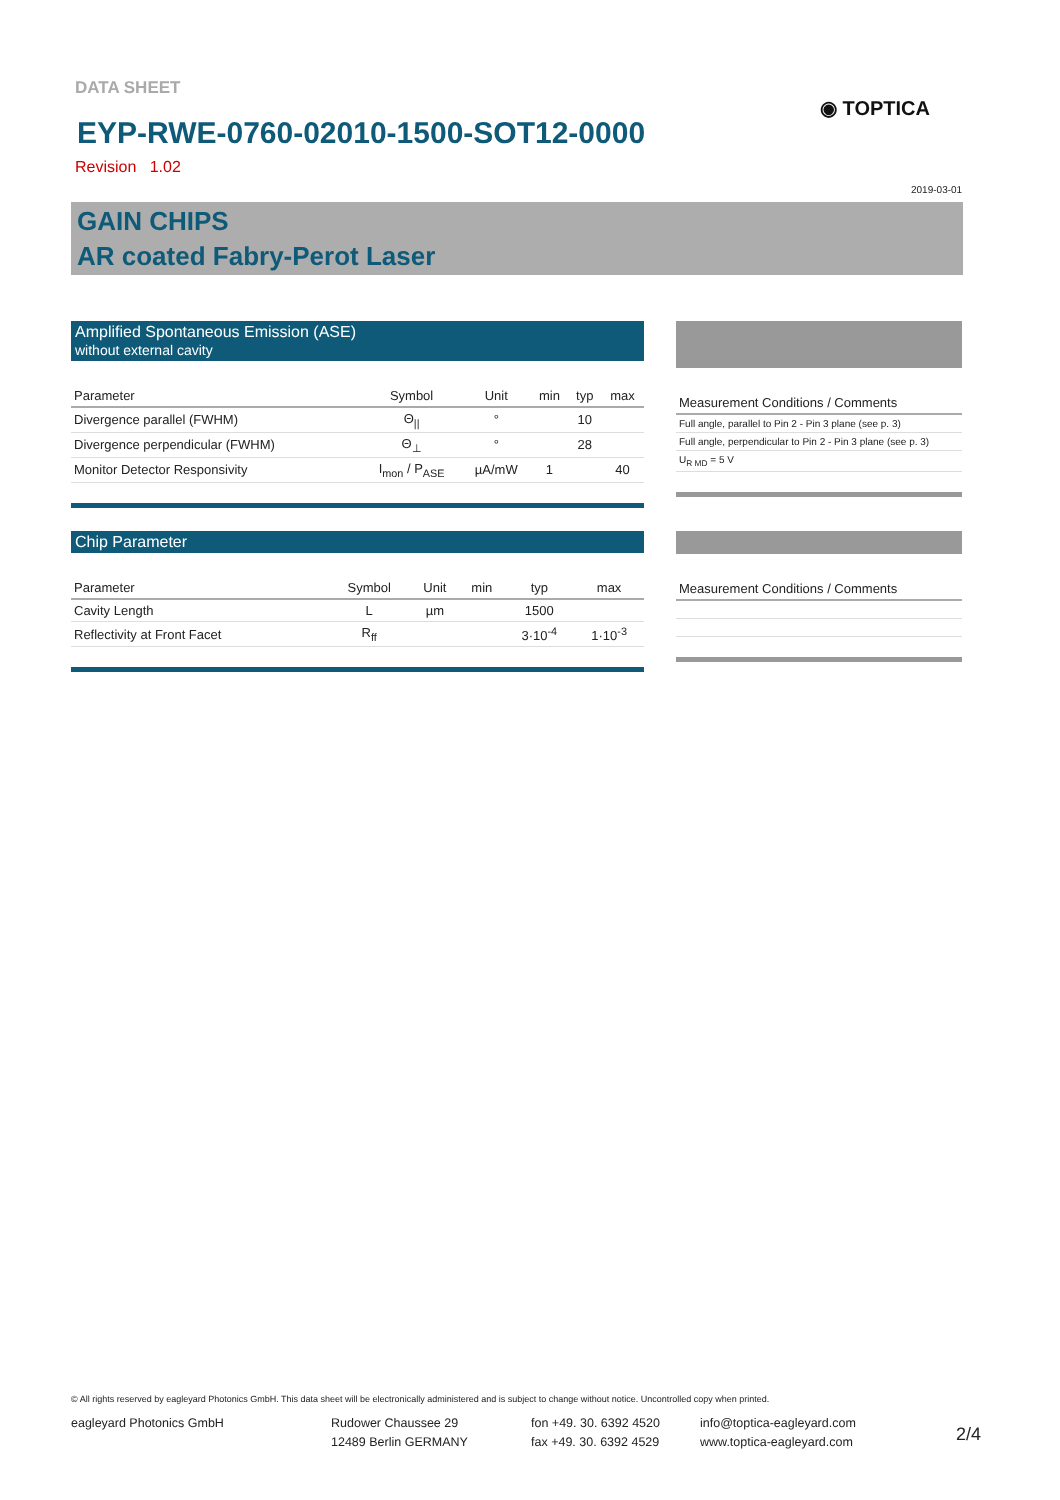DATA SHEET
◉ TOPTICA
EYP-RWE-0760-02010-1500-SOT12-0000
Revision 1.02
2019-03-01
GAIN CHIPS
AR coated Fabry-Perot Laser
Amplified Spontaneous Emission (ASE)
without external cavity
| Parameter | Symbol | Unit | min | typ | max |
| --- | --- | --- | --- | --- | --- |
| Divergence parallel (FWHM) | Θ<sub>//</sub> | ° | | 10 | |
| Divergence perpendicular (FWHM) | Θ<sub>⊥</sub> | ° | | 28 | |
| Monitor Detector Responsivity | I<sub>mon</sub> / P<sub>ASE</sub> | µA/mW | 1 | | 40 |
| Measurement Conditions / Comments |
| --- |
| Full angle, parallel to Pin 2 - Pin 3 plane (see p. 3) |
| Full angle, perpendicular to Pin 2 - Pin 3 plane (see p. 3) |
| U<sub>R MD</sub> = 5 V |
Chip Parameter
| Parameter | Symbol | Unit | min | typ | max |
| --- | --- | --- | --- | --- | --- |
| Cavity Length | L | µm | | 1500 | |
| Reflectivity at Front Facet | R<sub>ff</sub> | | | 3·10<sup>-4</sup> | 1·10<sup>-3</sup> |
| Measurement Conditions / Comments |
| --- |
© All rights reserved by eagleyard Photonics GmbH. This data sheet will be electronically administered and is subject to change without notice. Uncontrolled copy when printed.
eagleyard Photonics GmbH
Rudower Chaussee 29
12489 Berlin GERMANY
fon +49. 30. 6392 4520
fax +49. 30. 6392 4529
info@toptica-eagleyard.com
www.toptica-eagleyard.com
2/4